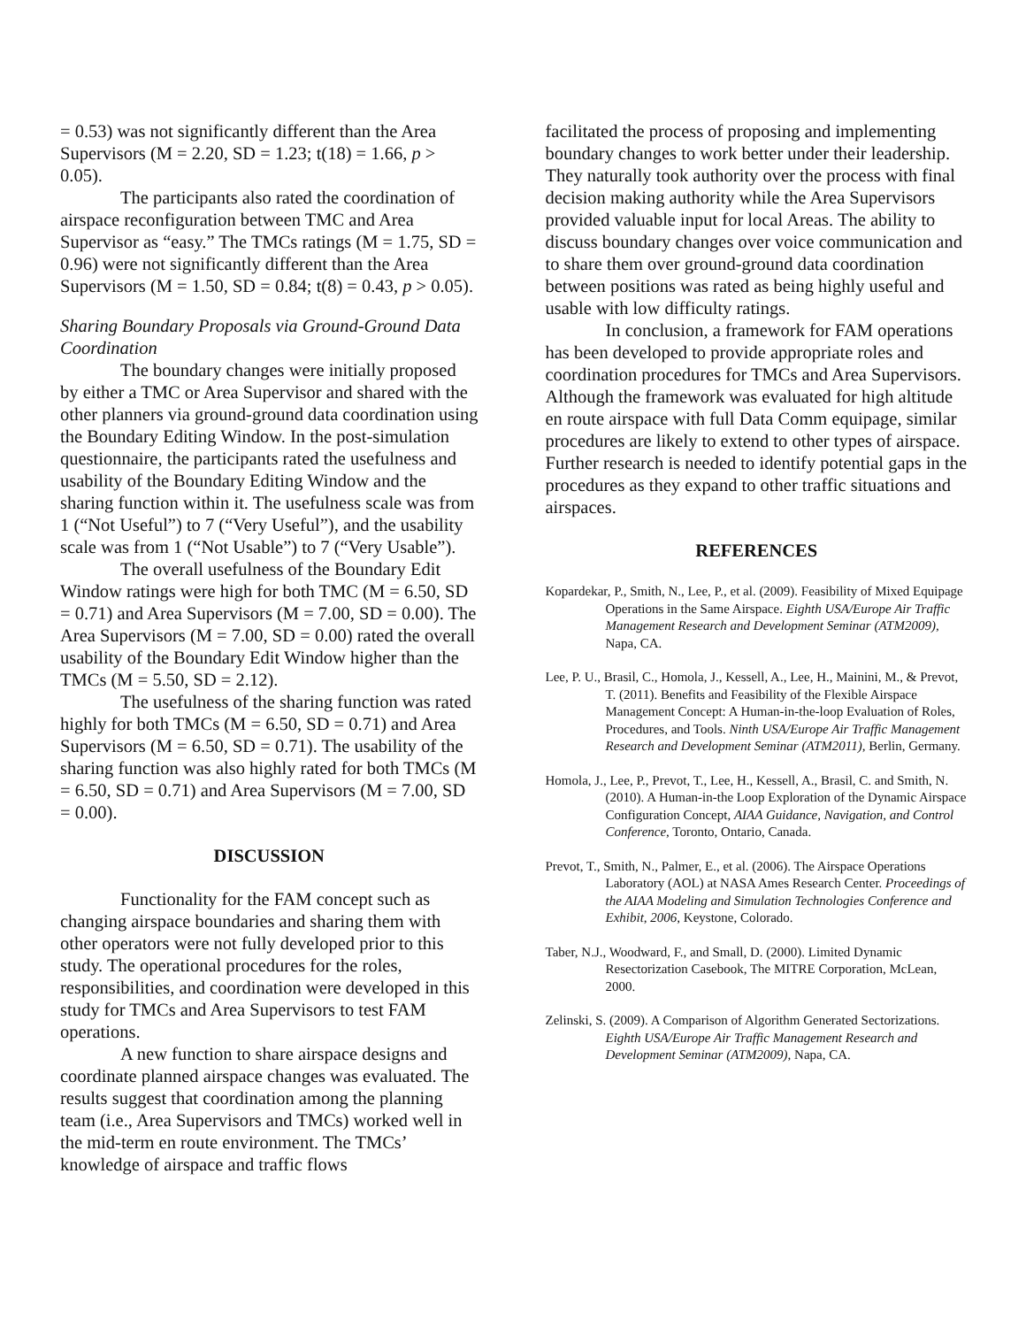= 0.53) was not significantly different than the Area Supervisors (M = 2.20, SD = 1.23; t(18) = 1.66, p > 0.05).
The participants also rated the coordination of airspace reconfiguration between TMC and Area Supervisor as “easy.” The TMCs ratings (M = 1.75, SD = 0.96) were not significantly different than the Area Supervisors (M = 1.50, SD = 0.84; t(8) = 0.43, p > 0.05).
Sharing Boundary Proposals via Ground-Ground Data Coordination
The boundary changes were initially proposed by either a TMC or Area Supervisor and shared with the other planners via ground-ground data coordination using the Boundary Editing Window. In the post-simulation questionnaire, the participants rated the usefulness and usability of the Boundary Editing Window and the sharing function within it. The usefulness scale was from 1 (“Not Useful”) to 7 (“Very Useful”), and the usability scale was from 1 (“Not Usable”) to 7 (“Very Usable”).
The overall usefulness of the Boundary Edit Window ratings were high for both TMC (M = 6.50, SD = 0.71) and Area Supervisors (M = 7.00, SD = 0.00). The Area Supervisors (M = 7.00, SD = 0.00) rated the overall usability of the Boundary Edit Window higher than the TMCs (M = 5.50, SD = 2.12).
The usefulness of the sharing function was rated highly for both TMCs (M = 6.50, SD = 0.71) and Area Supervisors (M = 6.50, SD = 0.71). The usability of the sharing function was also highly rated for both TMCs (M = 6.50, SD = 0.71) and Area Supervisors (M = 7.00, SD = 0.00).
DISCUSSION
Functionality for the FAM concept such as changing airspace boundaries and sharing them with other operators were not fully developed prior to this study. The operational procedures for the roles, responsibilities, and coordination were developed in this study for TMCs and Area Supervisors to test FAM operations.
A new function to share airspace designs and coordinate planned airspace changes was evaluated. The results suggest that coordination among the planning team (i.e., Area Supervisors and TMCs) worked well in the mid-term en route environment. The TMCs’ knowledge of airspace and traffic flows
facilitated the process of proposing and implementing boundary changes to work better under their leadership. They naturally took authority over the process with final decision making authority while the Area Supervisors provided valuable input for local Areas. The ability to discuss boundary changes over voice communication and to share them over ground-ground data coordination between positions was rated as being highly useful and usable with low difficulty ratings.
In conclusion, a framework for FAM operations has been developed to provide appropriate roles and coordination procedures for TMCs and Area Supervisors. Although the framework was evaluated for high altitude en route airspace with full Data Comm equipage, similar procedures are likely to extend to other types of airspace. Further research is needed to identify potential gaps in the procedures as they expand to other traffic situations and airspaces.
REFERENCES
Kopardekar, P., Smith, N., Lee, P., et al. (2009). Feasibility of Mixed Equipage Operations in the Same Airspace. Eighth USA/Europe Air Traffic Management Research and Development Seminar (ATM2009), Napa, CA.
Lee, P. U., Brasil, C., Homola, J., Kessell, A., Lee, H., Mainini, M., & Prevot, T. (2011). Benefits and Feasibility of the Flexible Airspace Management Concept: A Human-in-the-loop Evaluation of Roles, Procedures, and Tools. Ninth USA/Europe Air Traffic Management Research and Development Seminar (ATM2011), Berlin, Germany.
Homola, J., Lee, P., Prevot, T., Lee, H., Kessell, A., Brasil, C. and Smith, N. (2010). A Human-in-the Loop Exploration of the Dynamic Airspace Configuration Concept, AIAA Guidance, Navigation, and Control Conference, Toronto, Ontario, Canada.
Prevot, T., Smith, N., Palmer, E., et al. (2006). The Airspace Operations Laboratory (AOL) at NASA Ames Research Center. Proceedings of the AIAA Modeling and Simulation Technologies Conference and Exhibit, 2006, Keystone, Colorado.
Taber, N.J., Woodward, F., and Small, D. (2000). Limited Dynamic Resectorization Casebook, The MITRE Corporation, McLean, 2000.
Zelinski, S. (2009). A Comparison of Algorithm Generated Sectorizations. Eighth USA/Europe Air Traffic Management Research and Development Seminar (ATM2009), Napa, CA.